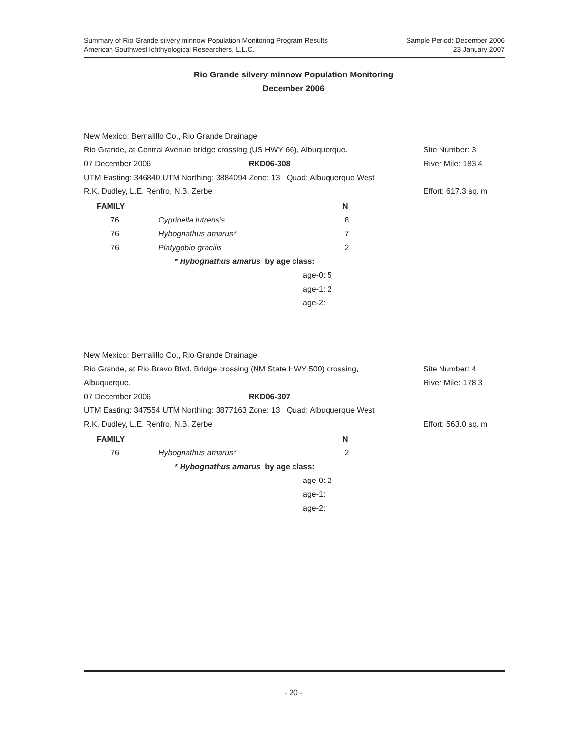Summary of Rio Grande silvery minnow Population Monitoring Program Results
American Southwest Ichthyological Researchers, L.L.C.
Sample Period: December 2006
23 January 2007
Rio Grande silvery minnow Population Monitoring
December 2006
New Mexico: Bernalillo Co., Rio Grande Drainage
Rio Grande, at Central Avenue bridge crossing (US HWY 66), Albuquerque. Site Number: 3
07 December 2006 RKD06-308 River Mile: 183.4
UTM Easting: 346840 UTM Northing: 3884094 Zone: 13 Quad: Albuquerque West
R.K. Dudley, L.E. Renfro, N.B. Zerbe Effort: 617.3 sq. m
| FAMILY | | N |
| --- | --- | --- |
| 76 | Cyprinella lutrensis | 8 |
| 76 | Hybognathus amarus* | 7 |
| 76 | Platygobio gracilis | 2 |
* Hybognathus amarus by age class:
age-0: 5
age-1: 2
age-2:
New Mexico: Bernalillo Co., Rio Grande Drainage
Rio Grande, at Rio Bravo Blvd. Bridge crossing (NM State HWY 500) crossing, Site Number: 4
Albuquerque. River Mile: 178.3
07 December 2006 RKD06-307
UTM Easting: 347554 UTM Northing: 3877163 Zone: 13 Quad: Albuquerque West
R.K. Dudley, L.E. Renfro, N.B. Zerbe Effort: 563.0 sq. m
| FAMILY | | N |
| --- | --- | --- |
| 76 | Hybognathus amarus* | 2 |
* Hybognathus amarus by age class:
age-0: 2
age-1:
age-2:
- 20 -